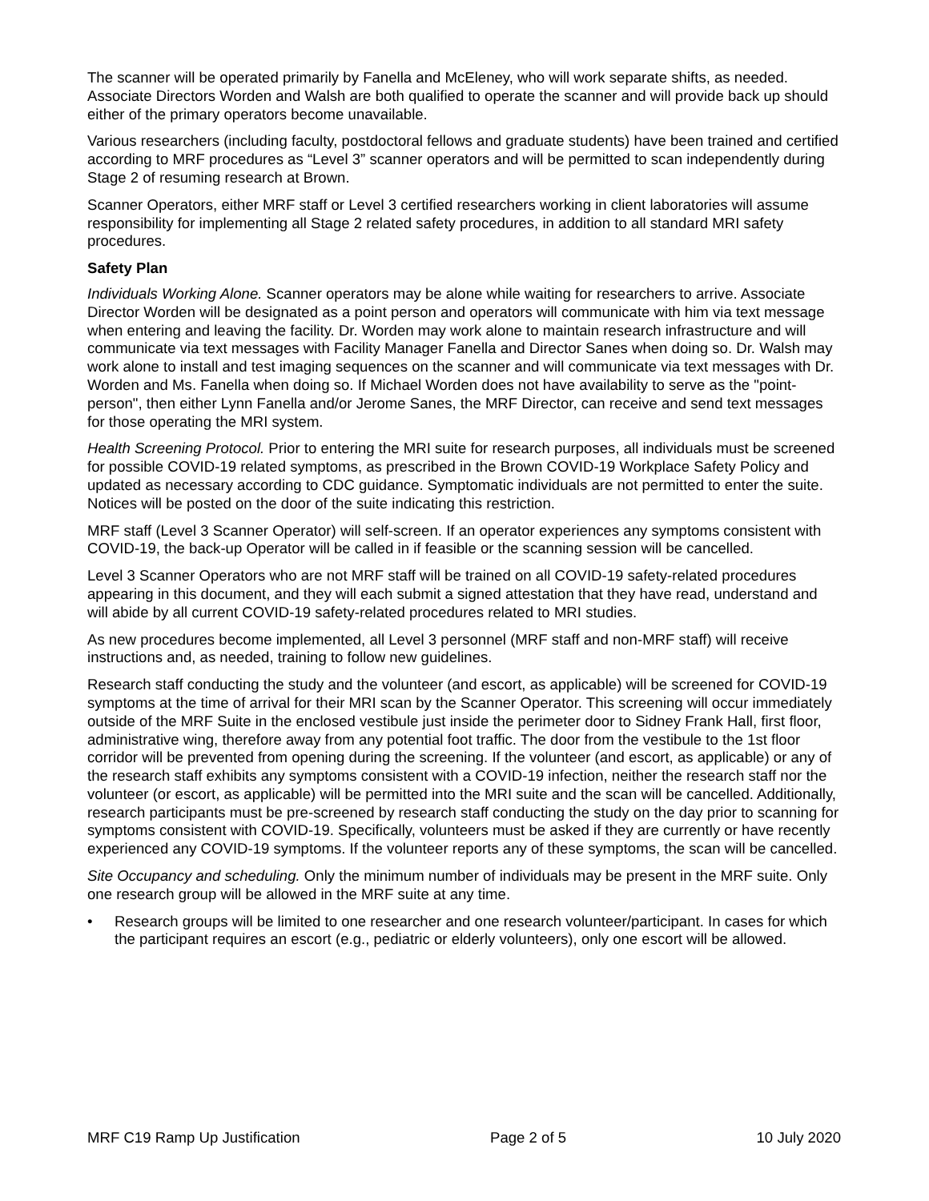The scanner will be operated primarily by Fanella and McEleney, who will work separate shifts, as needed. Associate Directors Worden and Walsh are both qualified to operate the scanner and will provide back up should either of the primary operators become unavailable.
Various researchers (including faculty, postdoctoral fellows and graduate students) have been trained and certified according to MRF procedures as “Level 3” scanner operators and will be permitted to scan independently during Stage 2 of resuming research at Brown.
Scanner Operators, either MRF staff or Level 3 certified researchers working in client laboratories will assume responsibility for implementing all Stage 2 related safety procedures, in addition to all standard MRI safety procedures.
Safety Plan
Individuals Working Alone. Scanner operators may be alone while waiting for researchers to arrive. Associate Director Worden will be designated as a point person and operators will communicate with him via text message when entering and leaving the facility. Dr. Worden may work alone to maintain research infrastructure and will communicate via text messages with Facility Manager Fanella and Director Sanes when doing so. Dr. Walsh may work alone to install and test imaging sequences on the scanner and will communicate via text messages with Dr. Worden and Ms. Fanella when doing so. If Michael Worden does not have availability to serve as the "point-person", then either Lynn Fanella and/or Jerome Sanes, the MRF Director, can receive and send text messages for those operating the MRI system.
Health Screening Protocol. Prior to entering the MRI suite for research purposes, all individuals must be screened for possible COVID-19 related symptoms, as prescribed in the Brown COVID-19 Workplace Safety Policy and updated as necessary according to CDC guidance. Symptomatic individuals are not permitted to enter the suite. Notices will be posted on the door of the suite indicating this restriction.
MRF staff (Level 3 Scanner Operator) will self-screen. If an operator experiences any symptoms consistent with COVID-19, the back-up Operator will be called in if feasible or the scanning session will be cancelled.
Level 3 Scanner Operators who are not MRF staff will be trained on all COVID-19 safety-related procedures appearing in this document, and they will each submit a signed attestation that they have read, understand and will abide by all current COVID-19 safety-related procedures related to MRI studies.
As new procedures become implemented, all Level 3 personnel (MRF staff and non-MRF staff) will receive instructions and, as needed, training to follow new guidelines.
Research staff conducting the study and the volunteer (and escort, as applicable) will be screened for COVID-19 symptoms at the time of arrival for their MRI scan by the Scanner Operator. This screening will occur immediately outside of the MRF Suite in the enclosed vestibule just inside the perimeter door to Sidney Frank Hall, first floor, administrative wing, therefore away from any potential foot traffic. The door from the vestibule to the 1st floor corridor will be prevented from opening during the screening. If the volunteer (and escort, as applicable) or any of the research staff exhibits any symptoms consistent with a COVID-19 infection, neither the research staff nor the volunteer (or escort, as applicable) will be permitted into the MRI suite and the scan will be cancelled. Additionally, research participants must be pre-screened by research staff conducting the study on the day prior to scanning for symptoms consistent with COVID-19. Specifically, volunteers must be asked if they are currently or have recently experienced any COVID-19 symptoms. If the volunteer reports any of these symptoms, the scan will be cancelled.
Site Occupancy and scheduling. Only the minimum number of individuals may be present in the MRF suite. Only one research group will be allowed in the MRF suite at any time.
• Research groups will be limited to one researcher and one research volunteer/participant. In cases for which the participant requires an escort (e.g., pediatric or elderly volunteers), only one escort will be allowed.
MRF C19 Ramp Up Justification Page 2 of 5 10 July 2020